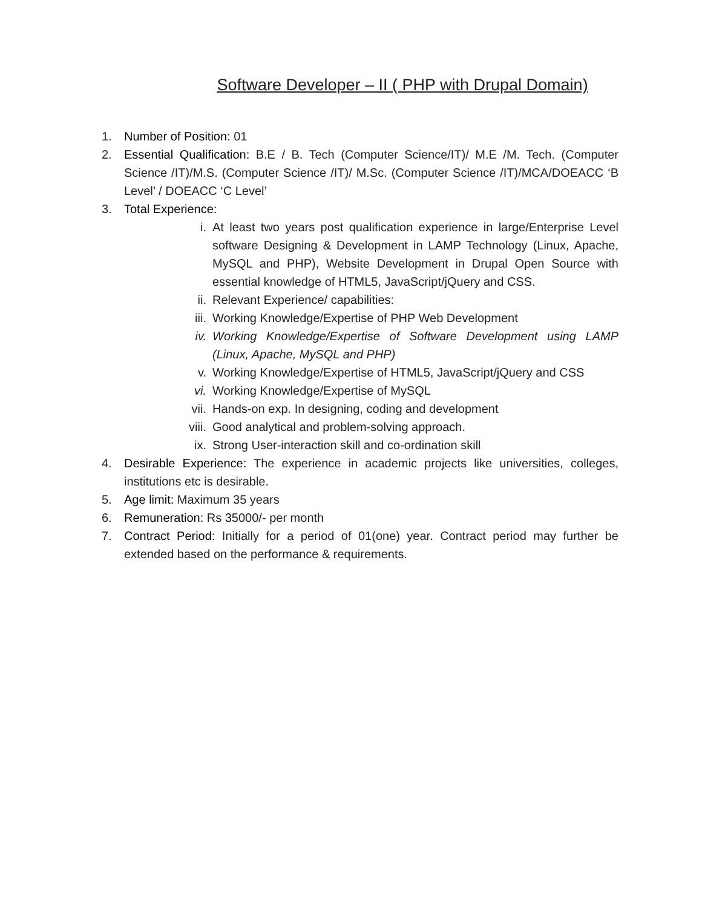Software Developer – II ( PHP with Drupal Domain)
1. Number of Position: 01
2. Essential Qualification: B.E / B. Tech (Computer Science/IT)/ M.E /M. Tech. (Computer Science /IT)/M.S. (Computer Science /IT)/ M.Sc. (Computer Science /IT)/MCA/DOEACC ‘B Level’ / DOEACC ‘C Level’
3. Total Experience:
i. At least two years post qualification experience in large/Enterprise Level software Designing & Development in LAMP Technology (Linux, Apache, MySQL and PHP), Website Development in Drupal Open Source with essential knowledge of HTML5, JavaScript/jQuery and CSS.
ii. Relevant Experience/ capabilities:
iii. Working Knowledge/Expertise of PHP Web Development
iv. Working Knowledge/Expertise of Software Development using LAMP (Linux, Apache, MySQL and PHP)
v. Working Knowledge/Expertise of HTML5, JavaScript/jQuery and CSS
vi. Working Knowledge/Expertise of MySQL
vii. Hands-on exp. In designing, coding and development
viii. Good analytical and problem-solving approach.
ix. Strong User-interaction skill and co-ordination skill
4. Desirable Experience: The experience in academic projects like universities, colleges, institutions etc is desirable.
5. Age limit: Maximum 35 years
6. Remuneration: Rs 35000/- per month
7. Contract Period: Initially for a period of 01(one) year. Contract period may further be extended based on the performance & requirements.